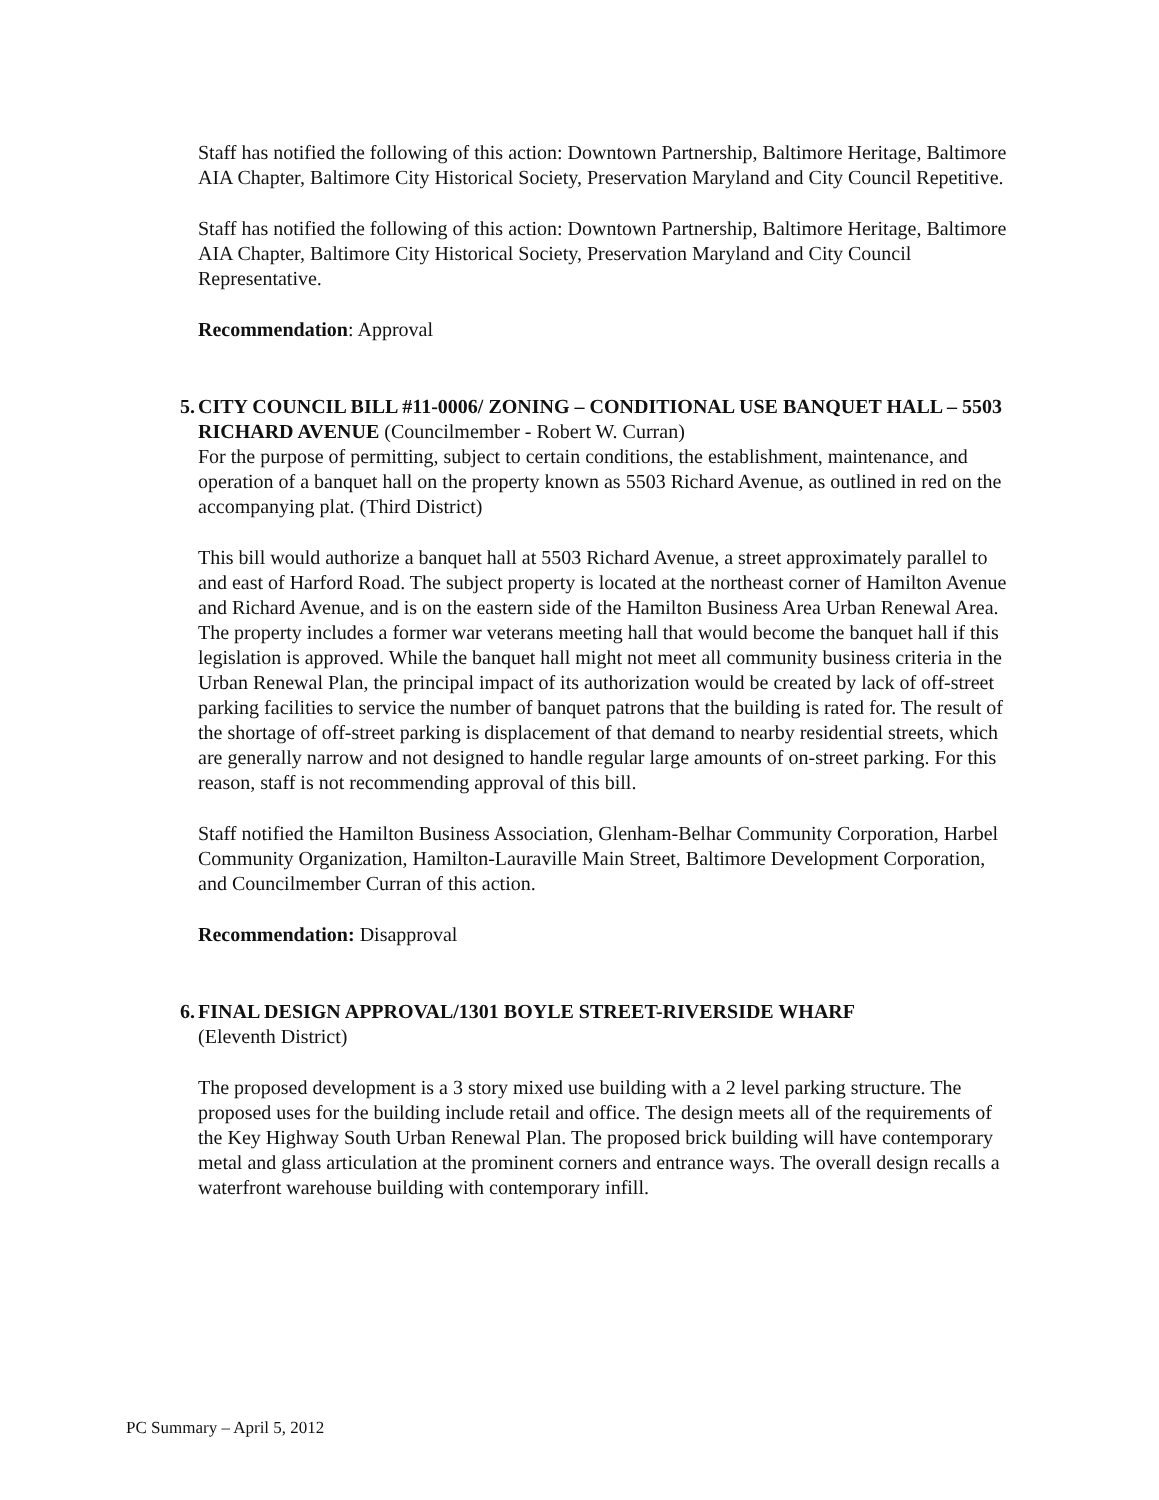Staff has notified the following of this action: Downtown Partnership, Baltimore Heritage, Baltimore AIA Chapter, Baltimore City Historical Society, Preservation Maryland and City Council Repetitive.
Staff has notified the following of this action: Downtown Partnership, Baltimore Heritage, Baltimore AIA Chapter, Baltimore City Historical Society, Preservation Maryland and City Council Representative.
Recommendation: Approval
5.
CITY COUNCIL BILL #11-0006/ ZONING – CONDITIONAL USE BANQUET HALL – 5503 RICHARD AVENUE (Councilmember - Robert W. Curran)
For the purpose of permitting, subject to certain conditions, the establishment, maintenance, and operation of a banquet hall on the property known as 5503 Richard Avenue, as outlined in red on the accompanying plat. (Third District)
This bill would authorize a banquet hall at 5503 Richard Avenue, a street approximately parallel to and east of Harford Road. The subject property is located at the northeast corner of Hamilton Avenue and Richard Avenue, and is on the eastern side of the Hamilton Business Area Urban Renewal Area. The property includes a former war veterans meeting hall that would become the banquet hall if this legislation is approved. While the banquet hall might not meet all community business criteria in the Urban Renewal Plan, the principal impact of its authorization would be created by lack of off-street parking facilities to service the number of banquet patrons that the building is rated for. The result of the shortage of off-street parking is displacement of that demand to nearby residential streets, which are generally narrow and not designed to handle regular large amounts of on-street parking. For this reason, staff is not recommending approval of this bill.
Staff notified the Hamilton Business Association, Glenham-Belhar Community Corporation, Harbel Community Organization, Hamilton-Lauraville Main Street, Baltimore Development Corporation, and Councilmember Curran of this action.
Recommendation: Disapproval
6.
FINAL DESIGN APPROVAL/1301 BOYLE STREET-RIVERSIDE WHARF
(Eleventh District)
The proposed development is a 3 story mixed use building with a 2 level parking structure. The proposed uses for the building include retail and office. The design meets all of the requirements of the Key Highway South Urban Renewal Plan. The proposed brick building will have contemporary metal and glass articulation at the prominent corners and entrance ways. The overall design recalls a waterfront warehouse building with contemporary infill.
PC Summary – April 5, 2012